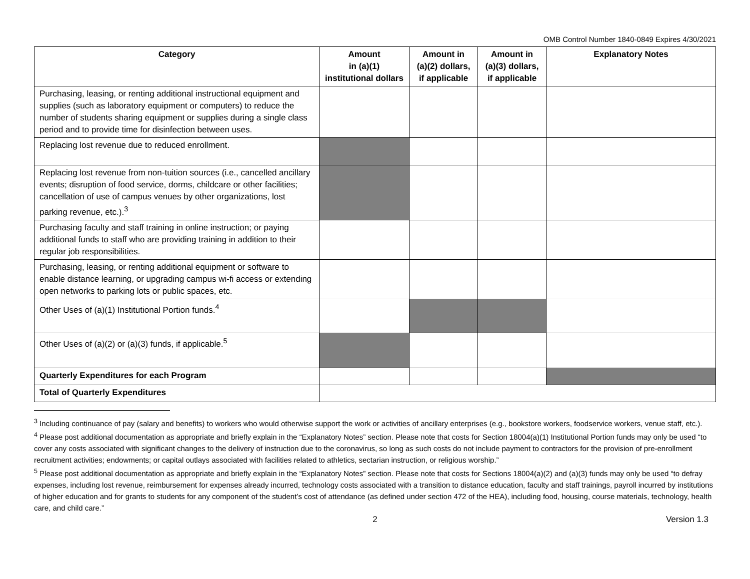OMB Control Number 1840-0849 Expires 4/30/2021
| Category | Amount in (a)(1) institutional dollars | Amount in (a)(2) dollars, if applicable | Amount in (a)(3) dollars, if applicable | Explanatory Notes |
| --- | --- | --- | --- | --- |
| Purchasing, leasing, or renting additional instructional equipment and supplies (such as laboratory equipment or computers) to reduce the number of students sharing equipment or supplies during a single class period and to provide time for disinfection between uses. | | | | |
| Replacing lost revenue due to reduced enrollment. | | | | |
| Replacing lost revenue from non-tuition sources (i.e., cancelled ancillary events; disruption of food service, dorms, childcare or other facilities; cancellation of use of campus venues by other organizations, lost parking revenue, etc.).<sup>3</sup> | | | | |
| Purchasing faculty and staff training in online instruction; or paying additional funds to staff who are providing training in addition to their regular job responsibilities. | | | | |
| Purchasing, leasing, or renting additional equipment or software to enable distance learning, or upgrading campus wi-fi access or extending open networks to parking lots or public spaces, etc. | | | | |
| Other Uses of (a)(1) Institutional Portion funds.<sup>4</sup> | | | | |
| Other Uses of (a)(2) or (a)(3) funds, if applicable.<sup>5</sup> | | | | |
| Quarterly Expenditures for each Program | | | | |
| Total of Quarterly Expenditures | | | | |
<sup>3</sup> Including continuance of pay (salary and benefits) to workers who would otherwise support the work or activities of ancillary enterprises (e.g., bookstore workers, foodservice workers, venue staff, etc.).
<sup>4</sup> Please post additional documentation as appropriate and briefly explain in the “Explanatory Notes” section. Please note that costs for Section 18004(a)(1) Institutional Portion funds may only be used “to cover any costs associated with significant changes to the delivery of instruction due to the coronavirus, so long as such costs do not include payment to contractors for the provision of pre-enrollment recruitment activities; endowments; or capital outlays associated with facilities related to athletics, sectarian instruction, or religious worship.”
<sup>5</sup> Please post additional documentation as appropriate and briefly explain in the “Explanatory Notes” section. Please note that costs for Sections 18004(a)(2) and (a)(3) funds may only be used “to defray expenses, including lost revenue, reimbursement for expenses already incurred, technology costs associated with a transition to distance education, faculty and staff trainings, payroll incurred by institutions of higher education and for grants to students for any component of the student’s cost of attendance (as defined under section 472 of the HEA), including food, housing, course materials, technology, health care, and child care.”
2 Version 1.3